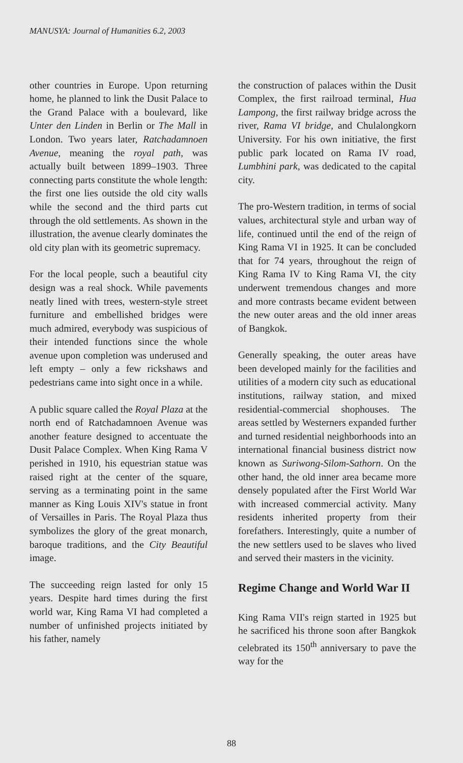MANUSYA: Journal of Humanities 6.2, 2003
other countries in Europe. Upon returning home, he planned to link the Dusit Palace to the Grand Palace with a boulevard, like Unter den Linden in Berlin or The Mall in London. Two years later, Ratchadamnoen Avenue, meaning the royal path, was actually built between 1899–1903. Three connecting parts constitute the whole length: the first one lies outside the old city walls while the second and the third parts cut through the old settlements. As shown in the illustration, the avenue clearly dominates the old city plan with its geometric supremacy.
For the local people, such a beautiful city design was a real shock. While pavements neatly lined with trees, western-style street furniture and embellished bridges were much admired, everybody was suspicious of their intended functions since the whole avenue upon completion was underused and left empty – only a few rickshaws and pedestrians came into sight once in a while.
A public square called the Royal Plaza at the north end of Ratchadamnoen Avenue was another feature designed to accentuate the Dusit Palace Complex. When King Rama V perished in 1910, his equestrian statue was raised right at the center of the square, serving as a terminating point in the same manner as King Louis XIV's statue in front of Versailles in Paris. The Royal Plaza thus symbolizes the glory of the great monarch, baroque traditions, and the City Beautiful image.
The succeeding reign lasted for only 15 years. Despite hard times during the first world war, King Rama VI had completed a number of unfinished projects initiated by his father, namely
the construction of palaces within the Dusit Complex, the first railroad terminal, Hua Lampong, the first railway bridge across the river, Rama VI bridge, and Chulalongkorn University. For his own initiative, the first public park located on Rama IV road, Lumbhini park, was dedicated to the capital city.
The pro-Western tradition, in terms of social values, architectural style and urban way of life, continued until the end of the reign of King Rama VI in 1925. It can be concluded that for 74 years, throughout the reign of King Rama IV to King Rama VI, the city underwent tremendous changes and more and more contrasts became evident between the new outer areas and the old inner areas of Bangkok.
Generally speaking, the outer areas have been developed mainly for the facilities and utilities of a modern city such as educational institutions, railway station, and mixed residential-commercial shophouses. The areas settled by Westerners expanded further and turned residential neighborhoods into an international financial business district now known as Suriwong-Silom-Sathorn. On the other hand, the old inner area became more densely populated after the First World War with increased commercial activity. Many residents inherited property from their forefathers. Interestingly, quite a number of the new settlers used to be slaves who lived and served their masters in the vicinity.
Regime Change and World War II
King Rama VII's reign started in 1925 but he sacrificed his throne soon after Bangkok celebrated its 150<sup>th</sup> anniversary to pave the way for the
88